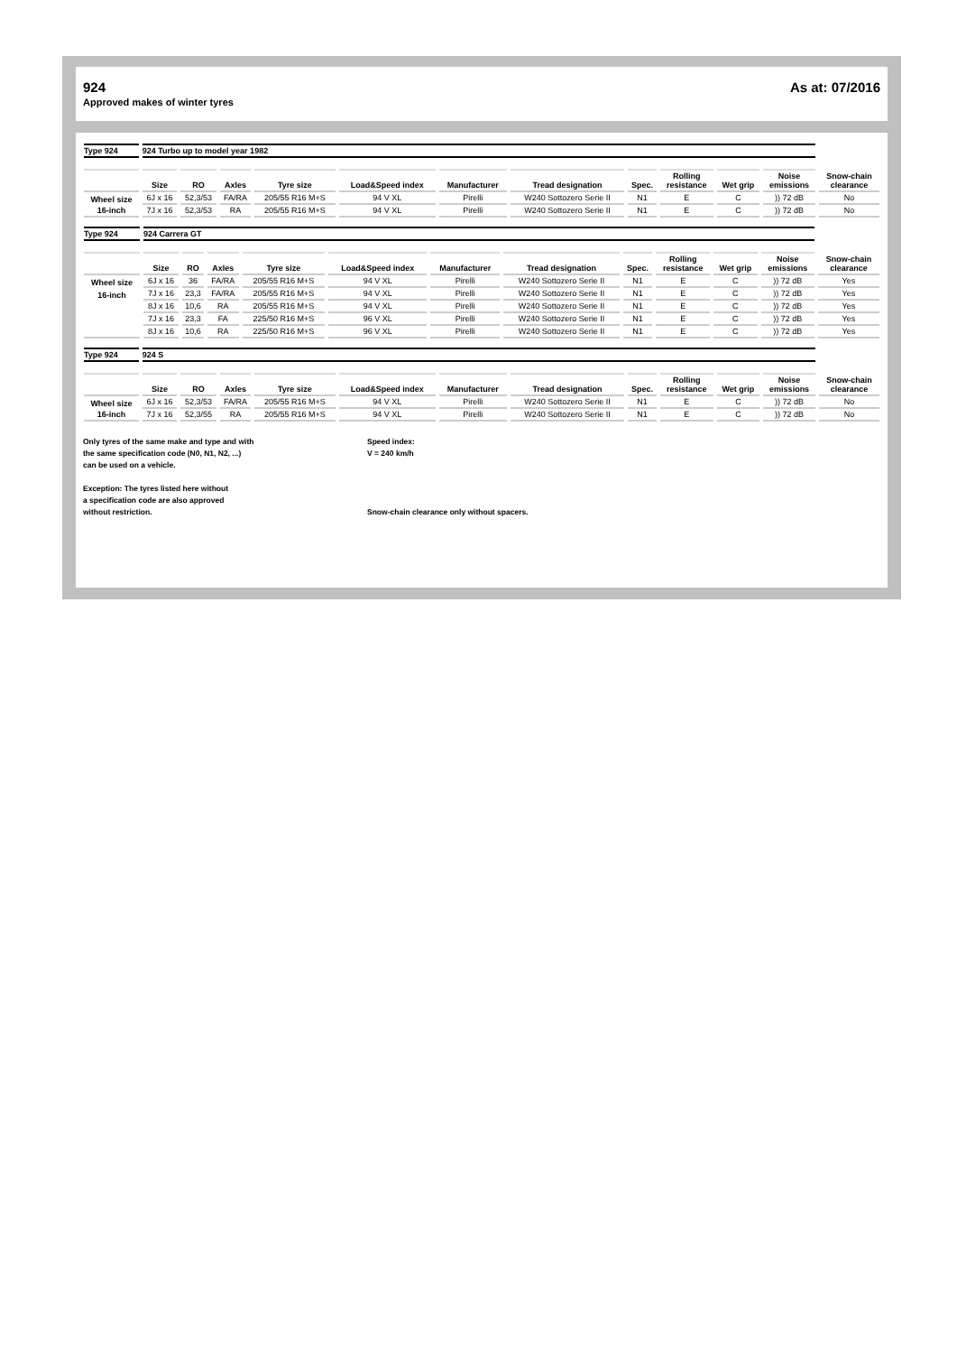924 As at: 07/2016
Approved makes of winter tyres
| Type 924 | 924 Turbo up to model year 1982 | | | | | | | | | | | |
| | Size | RO | Axles | Tyre size | Load&Speed index | Manufacturer | Tread designation | Spec. | Rolling resistance | Wet grip | Noise emissions | Snow-chain clearance |
| Wheel size | 6J x 16 | 52,3/53 | FA/RA | 205/55 R16 M+S | 94 V XL | Pirelli | W240 Sottozero Serie II | N1 | E | C | )) 72 dB | No |
| 16-inch | 7J x 16 | 52,3/53 | RA | 205/55 R16 M+S | 94 V XL | Pirelli | W240 Sottozero Serie II | N1 | E | C | )) 72 dB | No |
| Type 924 | 924 Carrera GT | | | | | | | | | | | |
| | Size | RO | Axles | Tyre size | Load&Speed index | Manufacturer | Tread designation | Spec. | Rolling resistance | Wet grip | Noise emissions | Snow-chain clearance |
| Wheel size | 6J x 16 | 36 | FA/RA | 205/55 R16 M+S | 94 V XL | Pirelli | W240 Sottozero Serie II | N1 | E | C | )) 72 dB | Yes |
| 16-inch | 7J x 16 | 23,3 | FA/RA | 205/55 R16 M+S | 94 V XL | Pirelli | W240 Sottozero Serie II | N1 | E | C | )) 72 dB | Yes |
| | 8J x 16 | 10,6 | RA | 205/55 R16 M+S | 94 V XL | Pirelli | W240 Sottozero Serie II | N1 | E | C | )) 72 dB | Yes |
| | 7J x 16 | 23,3 | FA | 225/50 R16 M+S | 96 V XL | Pirelli | W240 Sottozero Serie II | N1 | E | C | )) 72 dB | Yes |
| | 8J x 16 | 10,6 | RA | 225/50 R16 M+S | 96 V XL | Pirelli | W240 Sottozero Serie II | N1 | E | C | )) 72 dB | Yes |
| Type 924 | 924 S | | | | | | | | | | | |
| | Size | RO | Axles | Tyre size | Load&Speed index | Manufacturer | Tread designation | Spec. | Rolling resistance | Wet grip | Noise emissions | Snow-chain clearance |
| Wheel size | 6J x 16 | 52,3/53 | FA/RA | 205/55 R16 M+S | 94 V XL | Pirelli | W240 Sottozero Serie II | N1 | E | C | )) 72 dB | No |
| 16-inch | 7J x 16 | 52,3/55 | RA | 205/55 R16 M+S | 94 V XL | Pirelli | W240 Sottozero Serie II | N1 | E | C | )) 72 dB | No |
Only tyres of the same make and type and with
the same specification code (N0, N1, N2, ...)
can be used on a vehicle.
Exception: The tyres listed here without
a specification code are also approved
without restriction.
Speed index:
V = 240 km/h
Snow-chain clearance only without spacers.